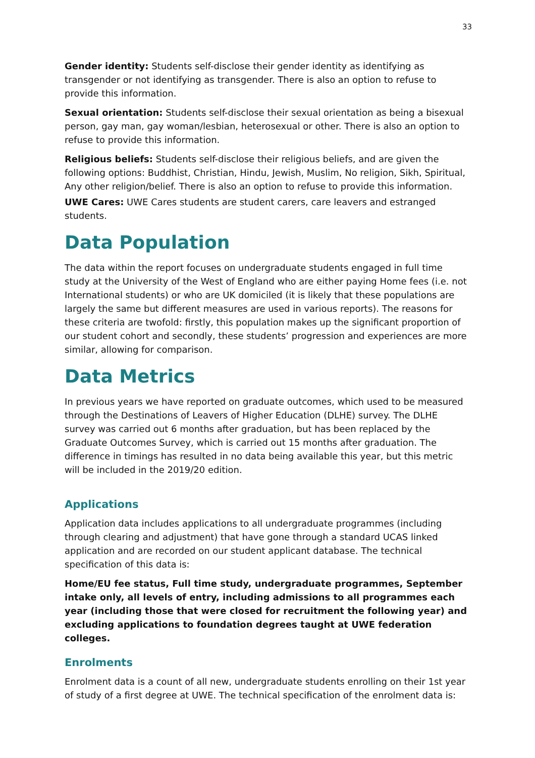33
Gender identity: Students self-disclose their gender identity as identifying as transgender or not identifying as transgender. There is also an option to refuse to provide this information.
Sexual orientation: Students self-disclose their sexual orientation as being a bisexual person, gay man, gay woman/lesbian, heterosexual or other. There is also an option to refuse to provide this information.
Religious beliefs: Students self-disclose their religious beliefs, and are given the following options: Buddhist, Christian, Hindu, Jewish, Muslim, No religion, Sikh, Spiritual, Any other religion/belief. There is also an option to refuse to provide this information.
UWE Cares: UWE Cares students are student carers, care leavers and estranged students.
Data Population
The data within the report focuses on undergraduate students engaged in full time study at the University of the West of England who are either paying Home fees (i.e. not International students) or who are UK domiciled (it is likely that these populations are largely the same but different measures are used in various reports). The reasons for these criteria are twofold: firstly, this population makes up the significant proportion of our student cohort and secondly, these students’ progression and experiences are more similar, allowing for comparison.
Data Metrics
In previous years we have reported on graduate outcomes, which used to be measured through the Destinations of Leavers of Higher Education (DLHE) survey. The DLHE survey was carried out 6 months after graduation, but has been replaced by the Graduate Outcomes Survey, which is carried out 15 months after graduation. The difference in timings has resulted in no data being available this year, but this metric will be included in the 2019/20 edition.
Applications
Application data includes applications to all undergraduate programmes (including through clearing and adjustment) that have gone through a standard UCAS linked application and are recorded on our student applicant database. The technical specification of this data is:
Home/EU fee status, Full time study, undergraduate programmes, September intake only, all levels of entry, including admissions to all programmes each year (including those that were closed for recruitment the following year) and excluding applications to foundation degrees taught at UWE federation colleges.
Enrolments
Enrolment data is a count of all new, undergraduate students enrolling on their 1st year of study of a first degree at UWE. The technical specification of the enrolment data is: